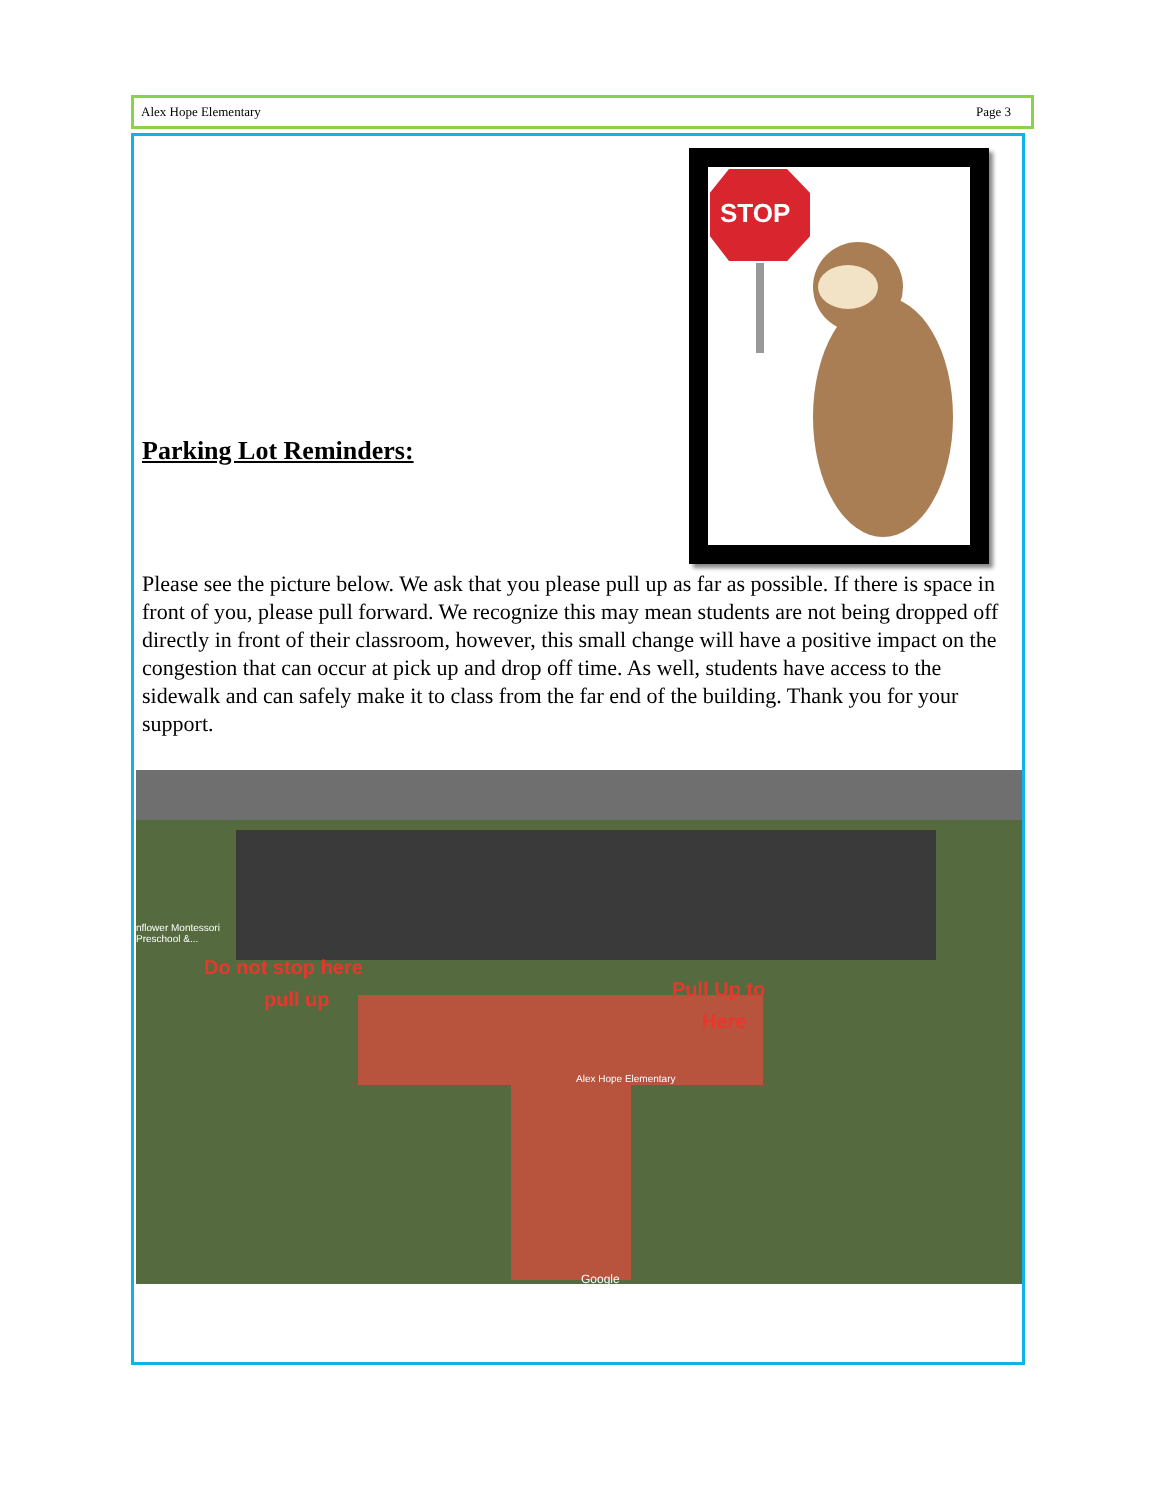Alex Hope Elementary Page 3
Parking Lot Reminders:
STOP
Please see the picture below. We ask that you please pull up as far as possible. If there is space in front of you, please pull forward. We recognize this may mean students are not being dropped off directly in front of their classroom, however, this small change will have a positive impact on the congestion that can occur at pick up and drop off time. As well, students have access to the sidewalk and can safely make it to class from the far end of the building. Thank you for your support.
Do not stop here
pull up Pull Up to
Here
Alex Hope Elementary
nflower Montessori
Preschool &...
Google